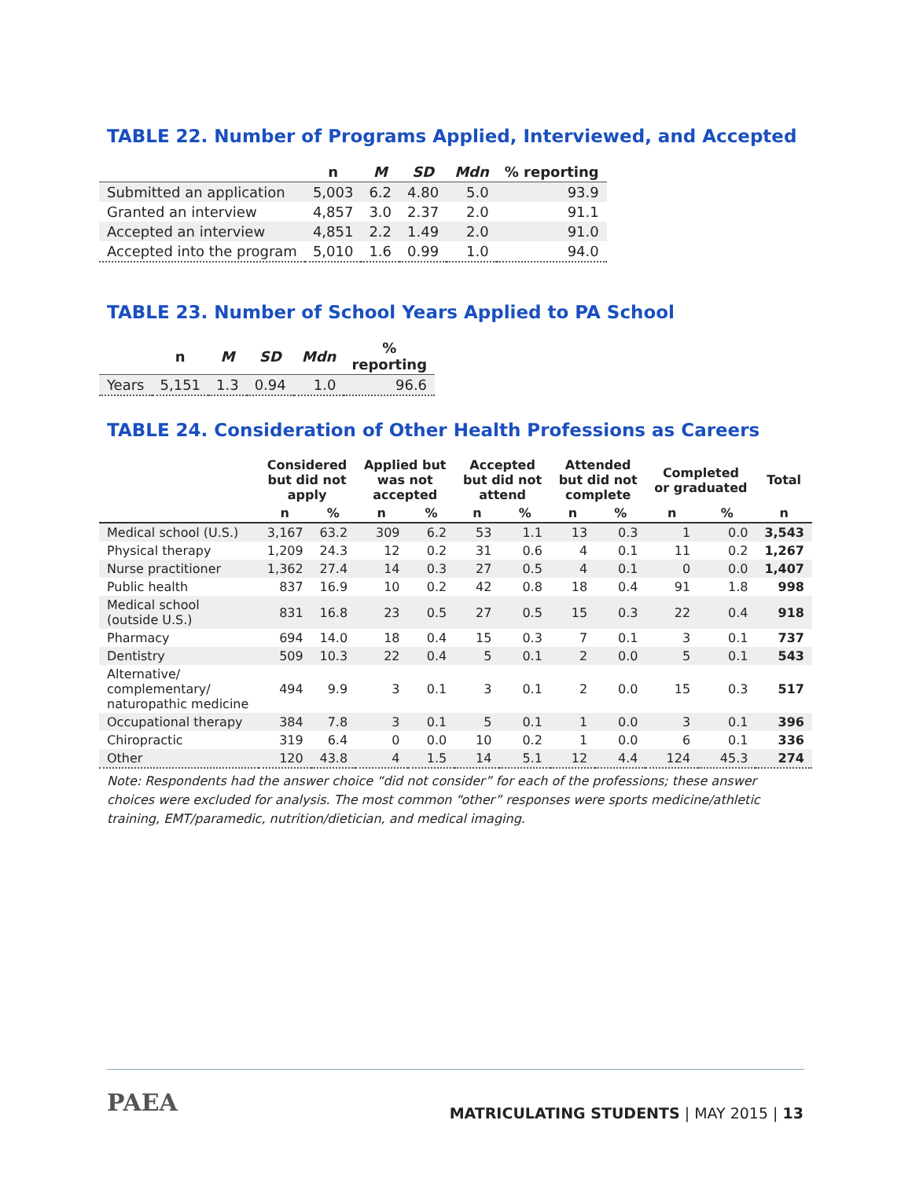TABLE 22. Number of Programs Applied, Interviewed, and Accepted
| | n | M | SD | Mdn | % reporting |
| --- | --- | --- | --- | --- | --- |
| Submitted an application | 5,003 | 6.2 | 4.80 | 5.0 | 93.9 |
| Granted an interview | 4,857 | 3.0 | 2.37 | 2.0 | 91.1 |
| Accepted an interview | 4,851 | 2.2 | 1.49 | 2.0 | 91.0 |
| Accepted into the program | 5,010 | 1.6 | 0.99 | 1.0 | 94.0 |
TABLE 23. Number of School Years Applied to PA School
| | n | M | SD | Mdn | % reporting |
| --- | --- | --- | --- | --- | --- |
| Years | 5,151 | 1.3 | 0.94 | 1.0 | 96.6 |
TABLE 24. Consideration of Other Health Professions as Careers
| | Considered but did not apply | | Applied but was not accepted | | Accepted but did not attend | | Attended but did not complete | | Completed or graduated | | Total |
| --- | --- | --- | --- | --- | --- | --- | --- | --- | --- | --- | --- |
| | n | % | n | % | n | % | n | % | n | % | n |
| Medical school (U.S.) | 3,167 | 63.2 | 309 | 6.2 | 53 | 1.1 | 13 | 0.3 | 1 | 0.0 | 3,543 |
| Physical therapy | 1,209 | 24.3 | 12 | 0.2 | 31 | 0.6 | 4 | 0.1 | 11 | 0.2 | 1,267 |
| Nurse practitioner | 1,362 | 27.4 | 14 | 0.3 | 27 | 0.5 | 4 | 0.1 | 0 | 0.0 | 1,407 |
| Public health | 837 | 16.9 | 10 | 0.2 | 42 | 0.8 | 18 | 0.4 | 91 | 1.8 | 998 |
| Medical school (outside U.S.) | 831 | 16.8 | 23 | 0.5 | 27 | 0.5 | 15 | 0.3 | 22 | 0.4 | 918 |
| Pharmacy | 694 | 14.0 | 18 | 0.4 | 15 | 0.3 | 7 | 0.1 | 3 | 0.1 | 737 |
| Dentistry | 509 | 10.3 | 22 | 0.4 | 5 | 0.1 | 2 | 0.0 | 5 | 0.1 | 543 |
| Alternative/ complementary/ naturopathic medicine | 494 | 9.9 | 3 | 0.1 | 3 | 0.1 | 2 | 0.0 | 15 | 0.3 | 517 |
| Occupational therapy | 384 | 7.8 | 3 | 0.1 | 5 | 0.1 | 1 | 0.0 | 3 | 0.1 | 396 |
| Chiropractic | 319 | 6.4 | 0 | 0.0 | 10 | 0.2 | 1 | 0.0 | 6 | 0.1 | 336 |
| Other | 120 | 43.8 | 4 | 1.5 | 14 | 5.1 | 12 | 4.4 | 124 | 45.3 | 274 |
Note: Respondents had the answer choice “did not consider” for each of the professions; these answer choices were excluded for analysis. The most common “other” responses were sports medicine/athletic training, EMT/paramedic, nutrition/dietician, and medical imaging.
PAEA
MATRICULATING STUDENTS | MAY 2015 | 13